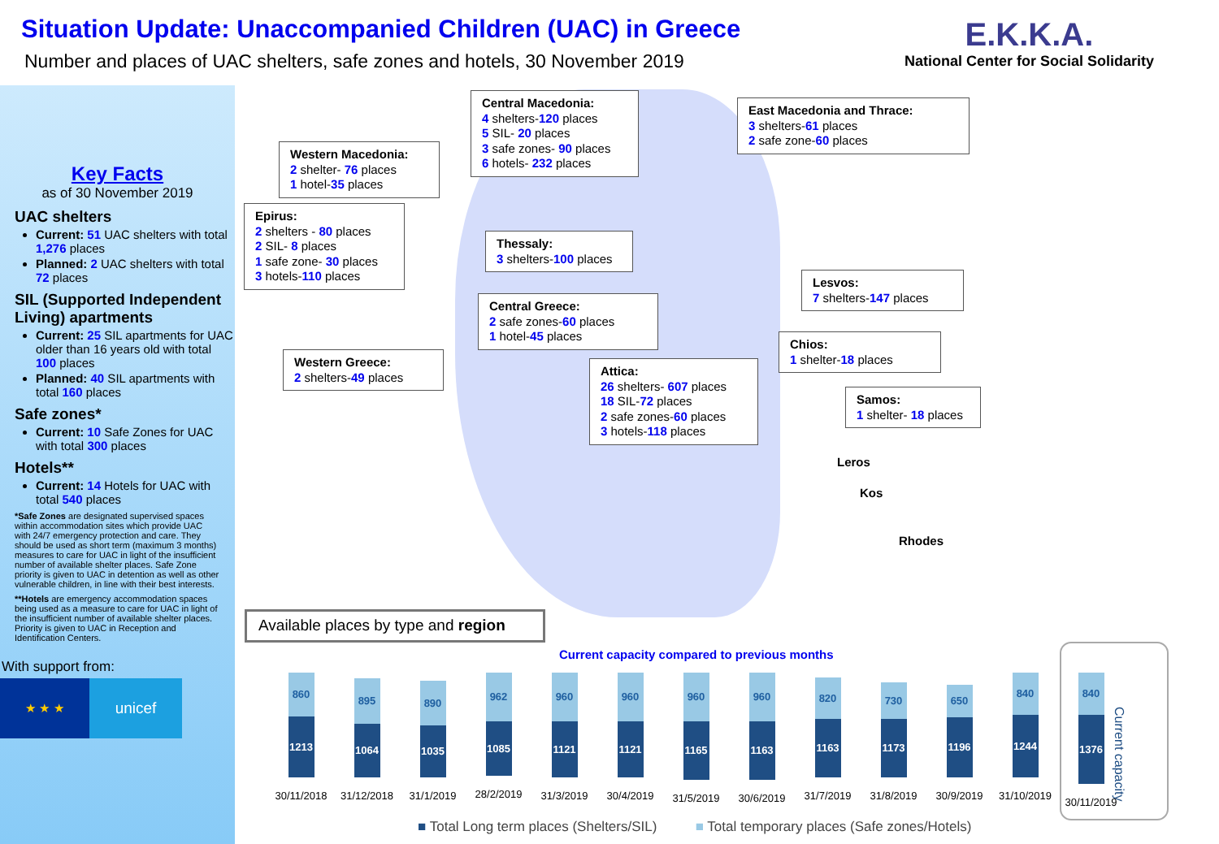Situation Update: Unaccompanied Children (UAC) in Greece
Number and places of UAC shelters, safe zones and hotels, 30 November 2019
E.K.K.A.
National Center for Social Solidarity
Key Facts
as of 30 November 2019
UAC shelters
Current: 51 UAC shelters with total 1,276 places
Planned: 2 UAC shelters with total 72 places
SIL (Supported Independent Living) apartments
Current: 25 SIL apartments for UAC older than 16 years old with total 100 places
Planned: 40 SIL apartments with total 160 places
Safe zones*
Current: 10 Safe Zones for UAC with total 300 places
Hotels**
Current: 14 Hotels for UAC with total 540 places
*Safe Zones are designated supervised spaces within accommodation sites which provide UAC with 24/7 emergency protection and care. They should be used as short term (maximum 3 months) measures to care for UAC in light of the insufficient number of available shelter places. Safe Zone priority is given to UAC in detention as well as other vulnerable children, in line with their best interests.
**Hotels are emergency accommodation spaces being used as a measure to care for UAC in light of the insufficient number of available shelter places. Priority is given to UAC in Reception and Identification Centers.
With support from:
★ ★ ★
unicef
Western Macedonia:
2 shelter- 76 places
1 hotel-35 places
Central Macedonia:
4 shelters-120 places
5 SIL- 20 places
3 safe zones- 90 places
6 hotels- 232 places
East Macedonia and Thrace:
3 shelters-61 places
2 safe zone-60 places
Epirus:
2 shelters - 80 places
2 SIL- 8 places
1 safe zone- 30 places
3 hotels-110 places
Thessaly:
3 shelters-100 places
Lesvos:
7 shelters-147 places
Central Greece:
2 safe zones-60 places
1 hotel-45 places
Chios:
1 shelter-18 places
Western Greece:
2 shelters-49 places
Attica:
26 shelters- 607 places
18 SIL-72 places
2 safe zones-60 places
3 hotels-118 places
Samos:
1 shelter- 18 places
Leros
Kos
Rhodes
Available places by type and region
Current capacity compared to previous months
Current capacity
860
1213
30/11/2018
895
1064
31/12/2018
890
1035
31/1/2019
962
1085
28/2/2019
960
1121
31/3/2019
960
1121
30/4/2019
960
1165
31/5/2019
960
1163
30/6/2019
820
1163
31/7/2019
730
1173
31/8/2019
650
1196
30/9/2019
840
1244
31/10/2019
840
1376
30/11/2019
■ Total Long term places (Shelters/SIL) ■ Total temporary places (Safe zones/Hotels)